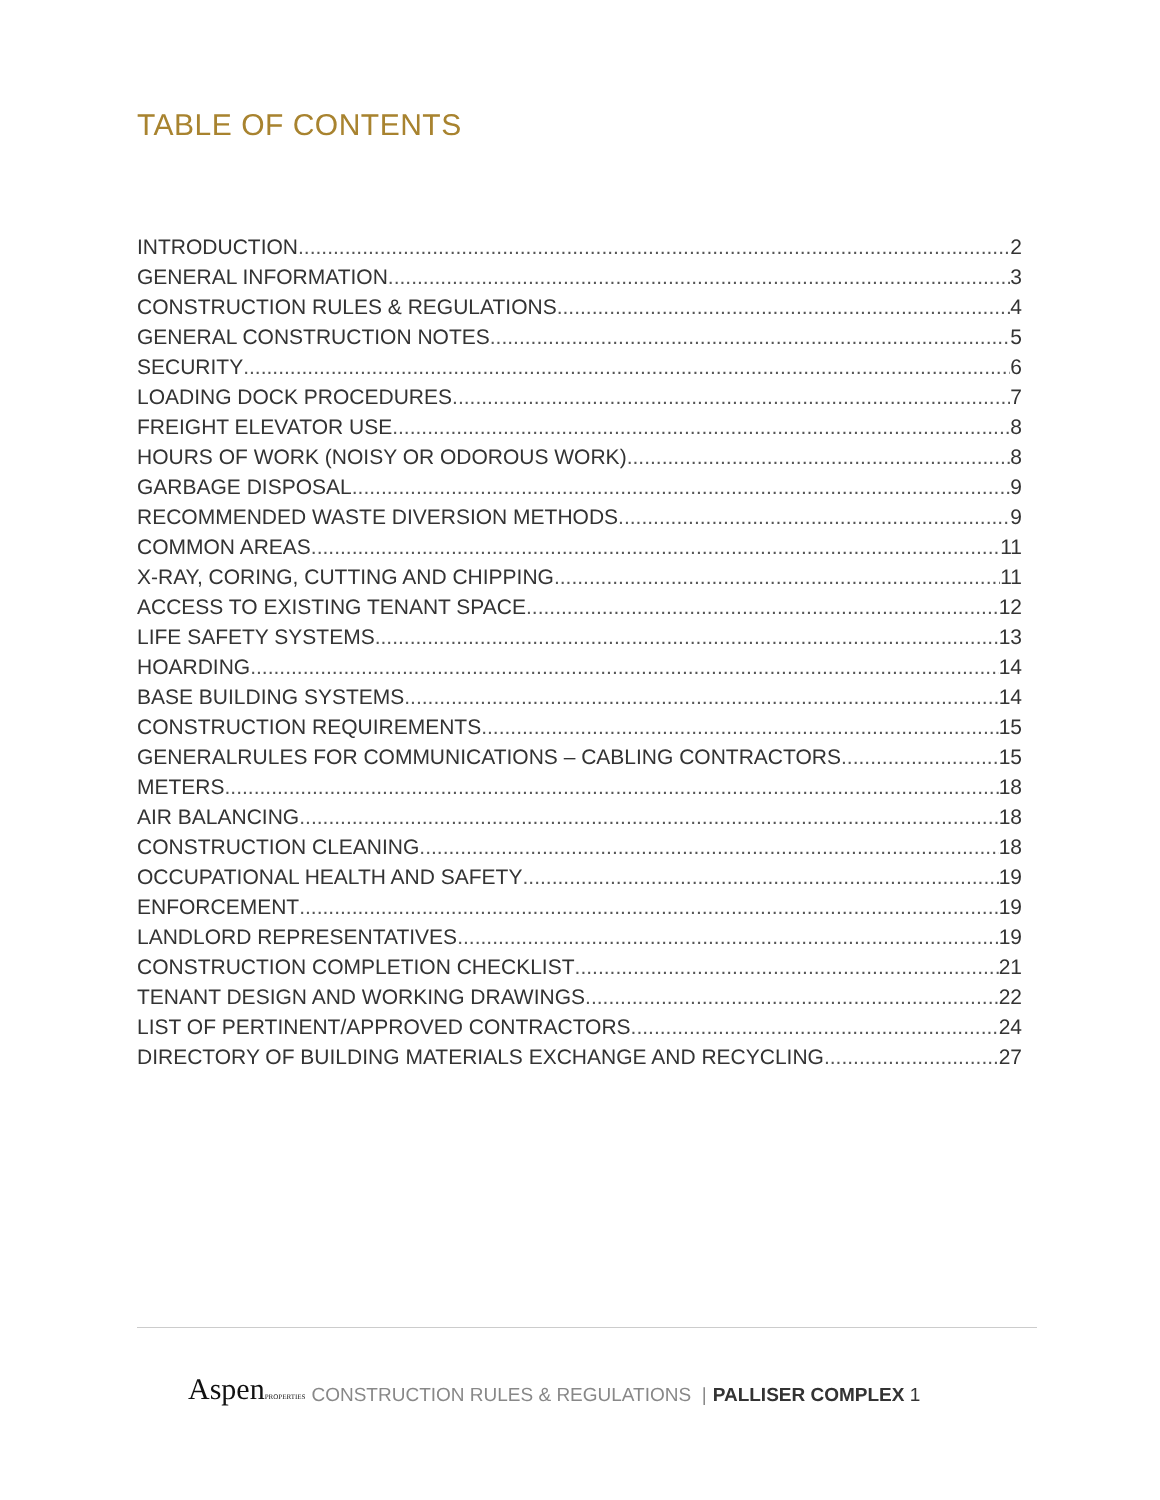TABLE OF CONTENTS
INTRODUCTION 2
GENERAL INFORMATION 3
CONSTRUCTION RULES & REGULATIONS 4
GENERAL CONSTRUCTION NOTES 5
SECURITY 6
LOADING DOCK PROCEDURES 7
FREIGHT ELEVATOR USE 8
HOURS OF WORK (NOISY OR ODOROUS WORK) 8
GARBAGE DISPOSAL 9
RECOMMENDED WASTE DIVERSION METHODS 9
COMMON AREAS 11
X-RAY, CORING, CUTTING AND CHIPPING 11
ACCESS TO EXISTING TENANT SPACE 12
LIFE SAFETY SYSTEMS 13
HOARDING 14
BASE BUILDING SYSTEMS 14
CONSTRUCTION REQUIREMENTS 15
GENERALRULES FOR COMMUNICATIONS – CABLING CONTRACTORS 15
METERS 18
AIR BALANCING 18
CONSTRUCTION CLEANING 18
OCCUPATIONAL HEALTH AND SAFETY 19
ENFORCEMENT 19
LANDLORD REPRESENTATIVES 19
CONSTRUCTION COMPLETION CHECKLIST 21
TENANT DESIGN AND WORKING DRAWINGS 22
LIST OF PERTINENT/APPROVED CONTRACTORS 24
DIRECTORY OF BUILDING MATERIALS EXCHANGE AND RECYCLING 27
AspenPROPERTIES CONSTRUCTION RULES & REGULATIONS | PALLISER COMPLEX 1